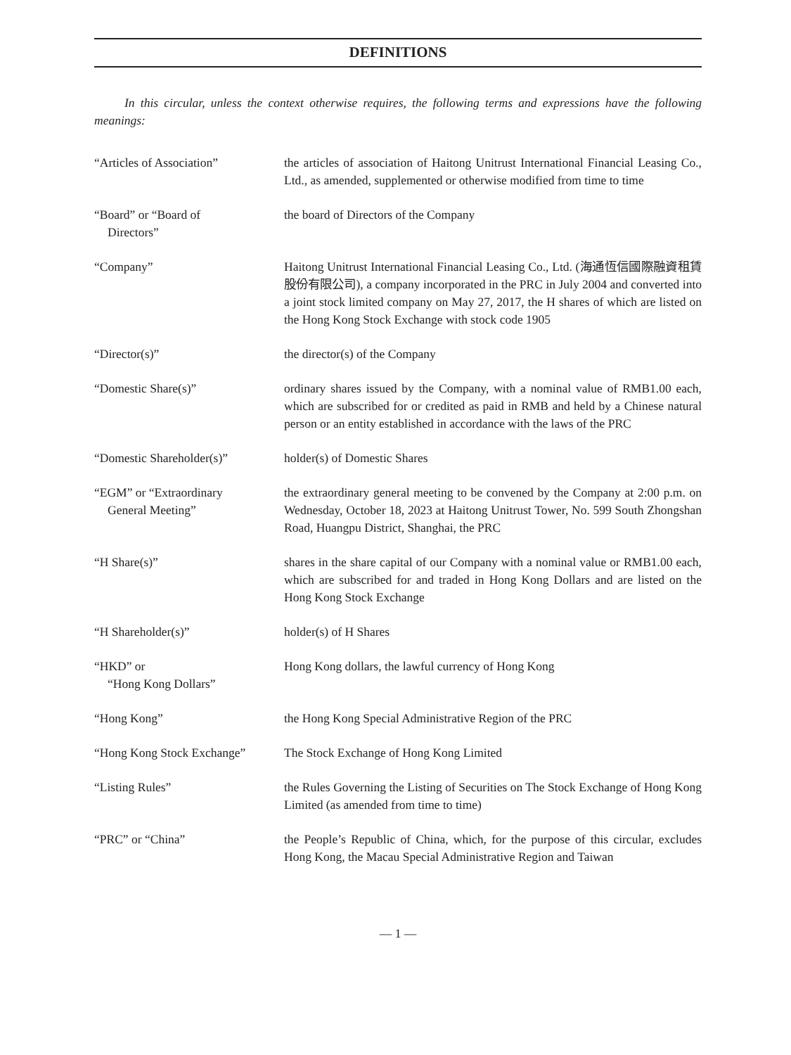DEFINITIONS
In this circular, unless the context otherwise requires, the following terms and expressions have the following meanings:
| “Articles of Association” | the articles of association of Haitong Unitrust International Financial Leasing Co., Ltd., as amended, supplemented or otherwise modified from time to time |
| “Board” or “Board of Directors” | the board of Directors of the Company |
| “Company” | Haitong Unitrust International Financial Leasing Co., Ltd. (海通恆信國際融資租賃股份有限公司), a company incorporated in the PRC in July 2004 and converted into a joint stock limited company on May 27, 2017, the H shares of which are listed on the Hong Kong Stock Exchange with stock code 1905 |
| “Director(s)” | the director(s) of the Company |
| “Domestic Share(s)” | ordinary shares issued by the Company, with a nominal value of RMB1.00 each, which are subscribed for or credited as paid in RMB and held by a Chinese natural person or an entity established in accordance with the laws of the PRC |
| “Domestic Shareholder(s)” | holder(s) of Domestic Shares |
| “EGM” or “Extraordinary General Meeting” | the extraordinary general meeting to be convened by the Company at 2:00 p.m. on Wednesday, October 18, 2023 at Haitong Unitrust Tower, No. 599 South Zhongshan Road, Huangpu District, Shanghai, the PRC |
| “H Share(s)” | shares in the share capital of our Company with a nominal value or RMB1.00 each, which are subscribed for and traded in Hong Kong Dollars and are listed on the Hong Kong Stock Exchange |
| “H Shareholder(s)” | holder(s) of H Shares |
| “HKD” or “Hong Kong Dollars” | Hong Kong dollars, the lawful currency of Hong Kong |
| “Hong Kong” | the Hong Kong Special Administrative Region of the PRC |
| “Hong Kong Stock Exchange” | The Stock Exchange of Hong Kong Limited |
| “Listing Rules” | the Rules Governing the Listing of Securities on The Stock Exchange of Hong Kong Limited (as amended from time to time) |
| “PRC” or “China” | the People’s Republic of China, which, for the purpose of this circular, excludes Hong Kong, the Macau Special Administrative Region and Taiwan |
— 1 —